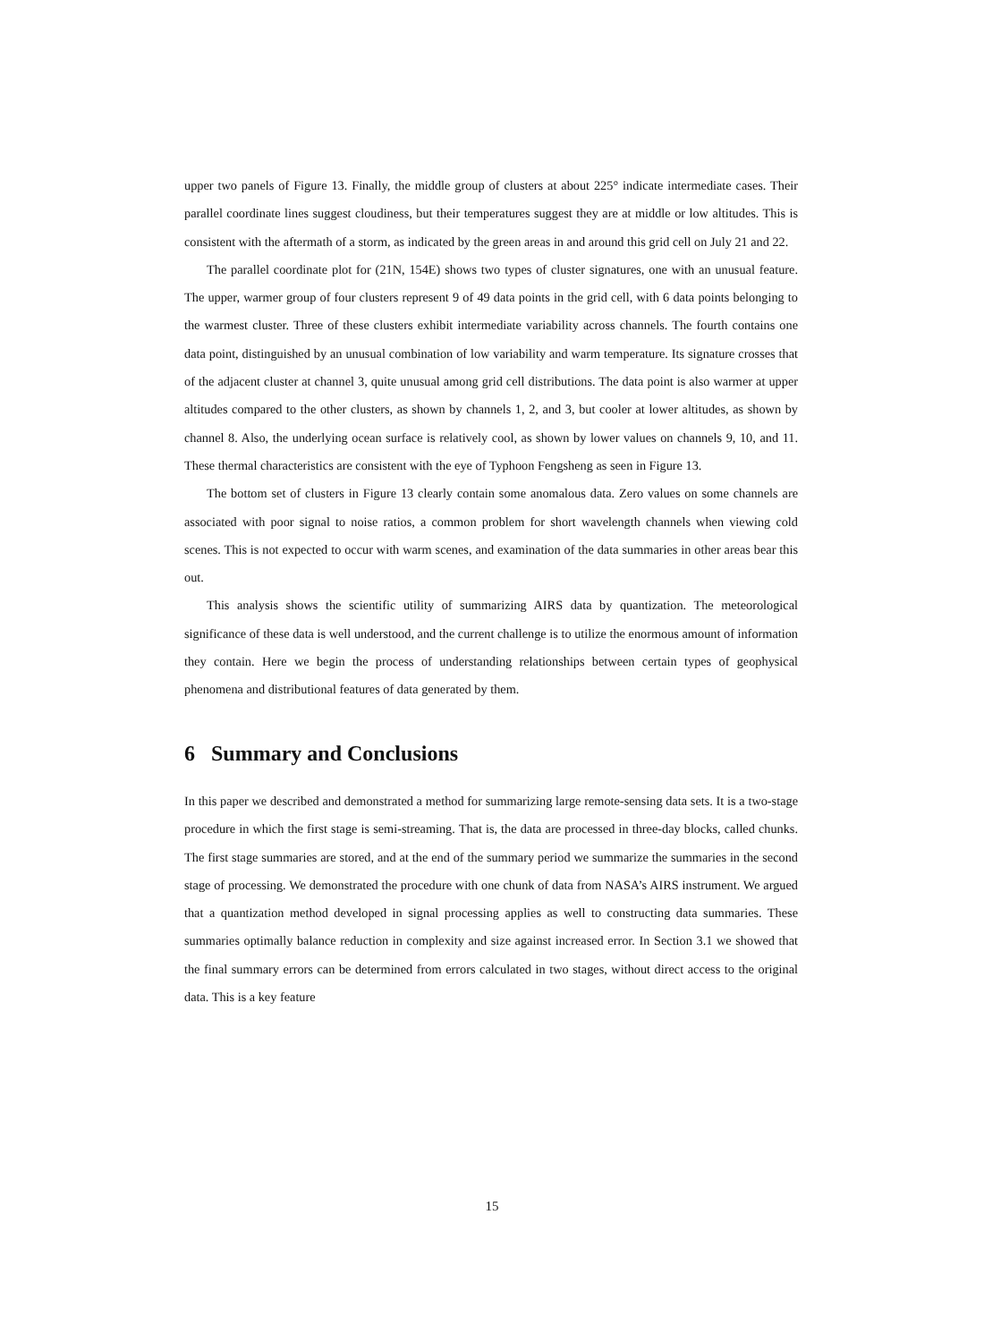upper two panels of Figure 13. Finally, the middle group of clusters at about 225° indicate intermediate cases. Their parallel coordinate lines suggest cloudiness, but their temperatures suggest they are at middle or low altitudes. This is consistent with the aftermath of a storm, as indicated by the green areas in and around this grid cell on July 21 and 22.
The parallel coordinate plot for (21N, 154E) shows two types of cluster signatures, one with an unusual feature. The upper, warmer group of four clusters represent 9 of 49 data points in the grid cell, with 6 data points belonging to the warmest cluster. Three of these clusters exhibit intermediate variability across channels. The fourth contains one data point, distinguished by an unusual combination of low variability and warm temperature. Its signature crosses that of the adjacent cluster at channel 3, quite unusual among grid cell distributions. The data point is also warmer at upper altitudes compared to the other clusters, as shown by channels 1, 2, and 3, but cooler at lower altitudes, as shown by channel 8. Also, the underlying ocean surface is relatively cool, as shown by lower values on channels 9, 10, and 11. These thermal characteristics are consistent with the eye of Typhoon Fengsheng as seen in Figure 13.
The bottom set of clusters in Figure 13 clearly contain some anomalous data. Zero values on some channels are associated with poor signal to noise ratios, a common problem for short wavelength channels when viewing cold scenes. This is not expected to occur with warm scenes, and examination of the data summaries in other areas bear this out.
This analysis shows the scientific utility of summarizing AIRS data by quantization. The meteorological significance of these data is well understood, and the current challenge is to utilize the enormous amount of information they contain. Here we begin the process of understanding relationships between certain types of geophysical phenomena and distributional features of data generated by them.
6 Summary and Conclusions
In this paper we described and demonstrated a method for summarizing large remote-sensing data sets. It is a two-stage procedure in which the first stage is semi-streaming. That is, the data are processed in three-day blocks, called chunks. The first stage summaries are stored, and at the end of the summary period we summarize the summaries in the second stage of processing. We demonstrated the procedure with one chunk of data from NASA’s AIRS instrument. We argued that a quantization method developed in signal processing applies as well to constructing data summaries. These summaries optimally balance reduction in complexity and size against increased error. In Section 3.1 we showed that the final summary errors can be determined from errors calculated in two stages, without direct access to the original data. This is a key feature
15